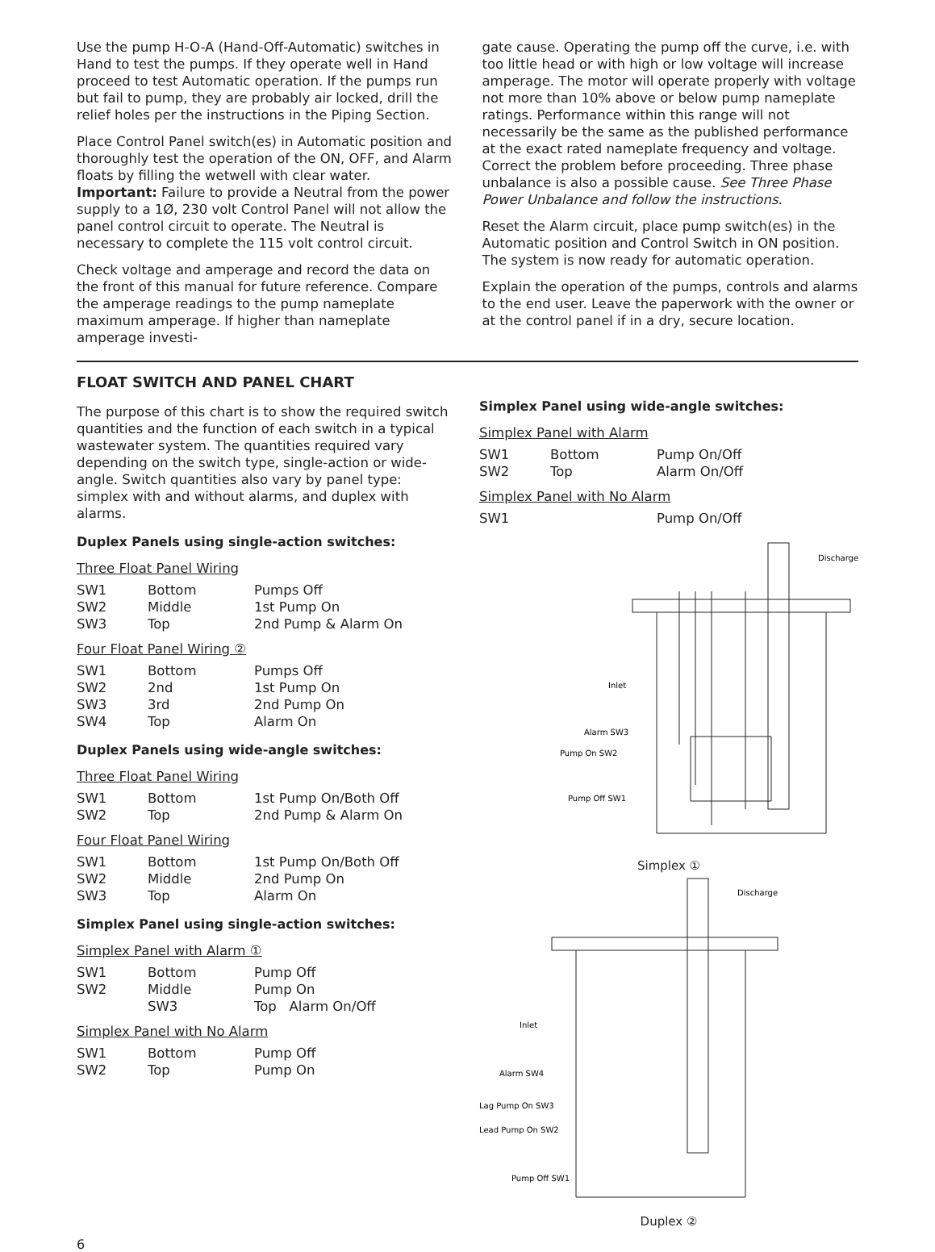Use the pump H-O-A (Hand-Off-Automatic) switches in Hand to test the pumps. If they operate well in Hand proceed to test Automatic operation. If the pumps run but fail to pump, they are probably air locked, drill the relief holes per the instructions in the Piping Section.
Place Control Panel switch(es) in Automatic position and thoroughly test the operation of the ON, OFF, and Alarm floats by filling the wetwell with clear water. Important: Failure to provide a Neutral from the power supply to a 1Ø, 230 volt Control Panel will not allow the panel control circuit to operate. The Neutral is necessary to complete the 115 volt control circuit.
Check voltage and amperage and record the data on the front of this manual for future reference. Compare the amperage readings to the pump nameplate maximum amperage. If higher than nameplate amperage investi-
gate cause. Operating the pump off the curve, i.e. with too little head or with high or low voltage will increase amperage. The motor will operate properly with voltage not more than 10% above or below pump nameplate ratings. Performance within this range will not necessarily be the same as the published performance at the exact rated nameplate frequency and voltage. Correct the problem before proceeding. Three phase unbalance is also a possible cause. See Three Phase Power Unbalance and follow the instructions.
Reset the Alarm circuit, place pump switch(es) in the Automatic position and Control Switch in ON position. The system is now ready for automatic operation.
Explain the operation of the pumps, controls and alarms to the end user. Leave the paperwork with the owner or at the control panel if in a dry, secure location.
FLOAT SWITCH AND PANEL CHART
The purpose of this chart is to show the required switch quantities and the function of each switch in a typical wastewater system. The quantities required vary depending on the switch type, single-action or wide-angle. Switch quantities also vary by panel type: simplex with and without alarms, and duplex with alarms.
Duplex Panels using single-action switches:
Three Float Panel Wiring
| SW1 | Bottom | Pumps Off |
| SW2 | Middle | 1st Pump On |
| SW3 | Top | 2nd Pump & Alarm On |
Four Float Panel Wiring ②
| SW1 | Bottom | Pumps Off |
| SW2 | 2nd | 1st Pump On |
| SW3 | 3rd | 2nd Pump On |
| SW4 | Top | Alarm On |
Duplex Panels using wide-angle switches:
Three Float Panel Wiring
| SW1 | Bottom | 1st Pump On/Both Off |
| SW2 | Top | 2nd Pump & Alarm On |
Four Float Panel Wiring
| SW1 | Bottom | 1st Pump On/Both Off |
| SW2 | Middle | 2nd Pump On |
| SW3 | Top | Alarm On |
Simplex Panel using single-action switches:
Simplex Panel with Alarm ①
| SW1 | Bottom | Pump Off |
| SW2 | Middle | Pump On |
| | SW3 | Top Alarm On/Off |
Simplex Panel with No Alarm
| SW1 | Bottom | Pump Off |
| SW2 | Top | Pump On |
Simplex Panel using wide-angle switches:
Simplex Panel with Alarm
| SW1 | Bottom | Pump On/Off |
| SW2 | Top | Alarm On/Off |
Simplex Panel with No Alarm
| SW1 | | Pump On/Off |
Discharge
Inlet
Alarm SW3
Pump On SW2
Pump Off SW1
Simplex ①
Discharge
Inlet
Alarm SW4
Lag Pump On SW3
Lead Pump On SW2
Pump Off SW1
Duplex ②
6